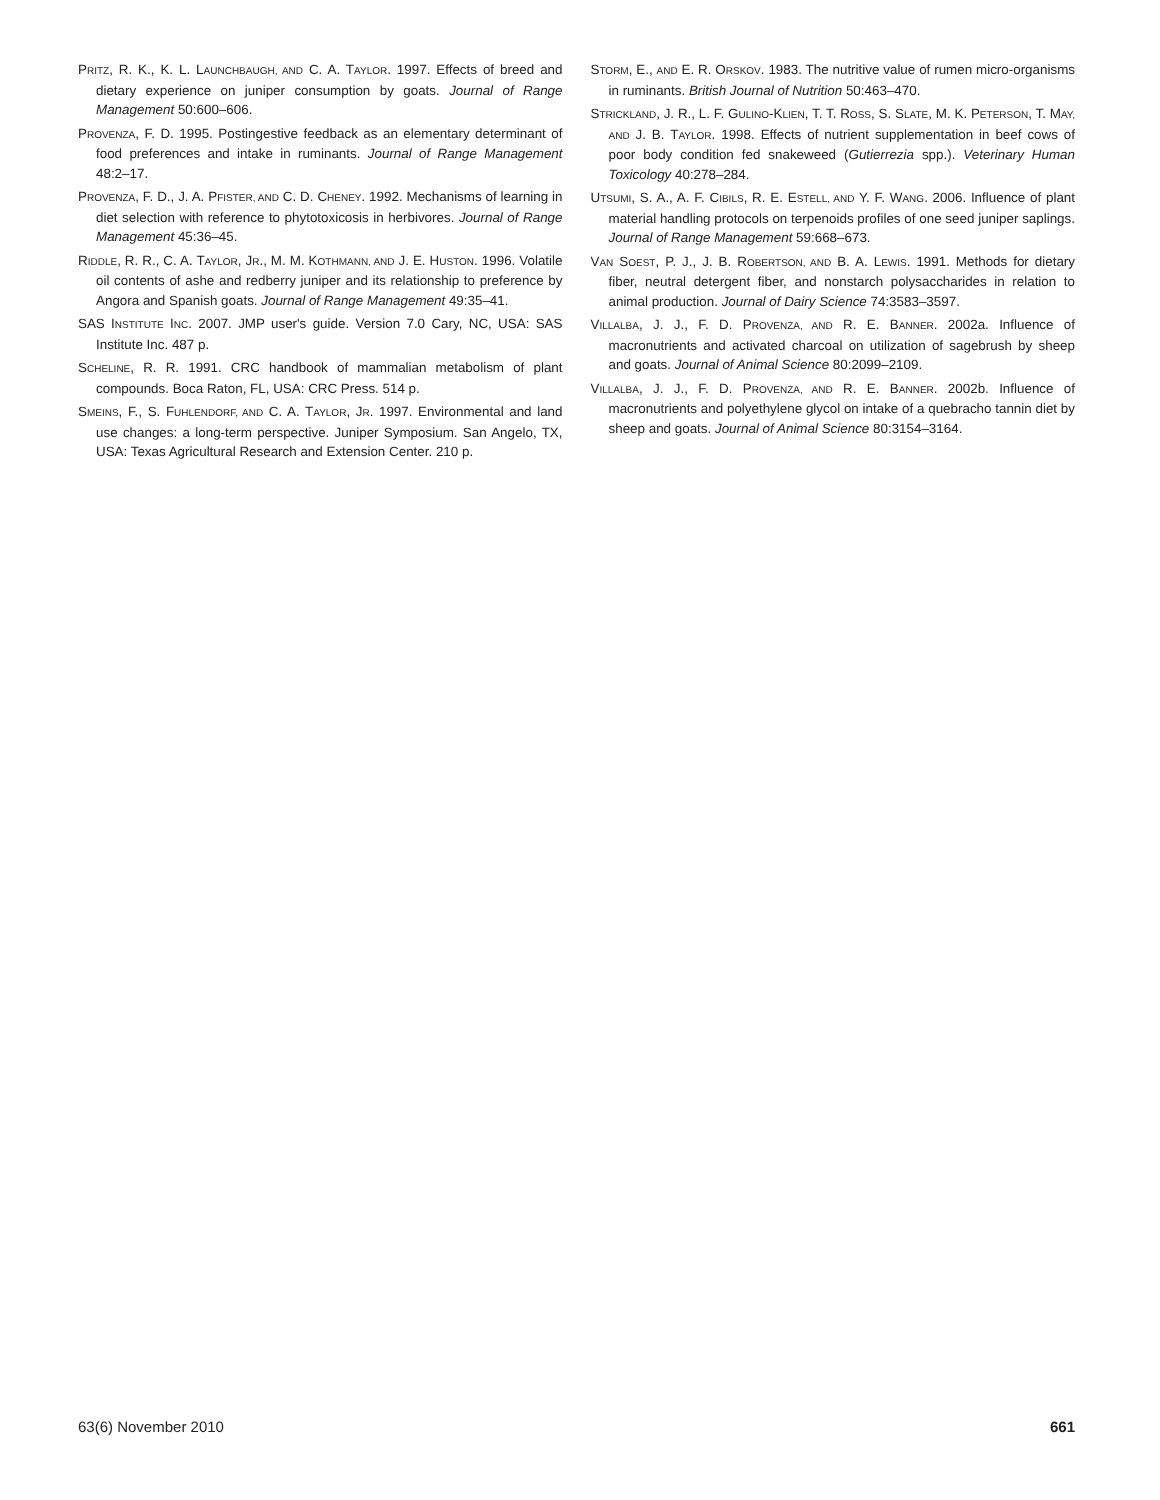PRITZ, R. K., K. L. LAUNCHBAUGH, AND C. A. TAYLOR. 1997. Effects of breed and dietary experience on juniper consumption by goats. Journal of Range Management 50:600–606.
PROVENZA, F. D. 1995. Postingestive feedback as an elementary determinant of food preferences and intake in ruminants. Journal of Range Management 48:2–17.
PROVENZA, F. D., J. A. PFISTER, AND C. D. CHENEY. 1992. Mechanisms of learning in diet selection with reference to phytotoxicosis in herbivores. Journal of Range Management 45:36–45.
RIDDLE, R. R., C. A. TAYLOR, JR., M. M. KOTHMANN, AND J. E. HUSTON. 1996. Volatile oil contents of ashe and redberry juniper and its relationship to preference by Angora and Spanish goats. Journal of Range Management 49:35–41.
SAS INSTITUTE INC. 2007. JMP user's guide. Version 7.0 Cary, NC, USA: SAS Institute Inc. 487 p.
SCHELINE, R. R. 1991. CRC handbook of mammalian metabolism of plant compounds. Boca Raton, FL, USA: CRC Press. 514 p.
SMEINS, F., S. FUHLENDORF, AND C. A. TAYLOR, JR. 1997. Environmental and land use changes: a long-term perspective. Juniper Symposium. San Angelo, TX, USA: Texas Agricultural Research and Extension Center. 210 p.
STORM, E., AND E. R. ORSKOV. 1983. The nutritive value of rumen micro-organisms in ruminants. British Journal of Nutrition 50:463–470.
STRICKLAND, J. R., L. F. GULINO-KLIEN, T. T. ROSS, S. SLATE, M. K. PETERSON, T. MAY, AND J. B. TAYLOR. 1998. Effects of nutrient supplementation in beef cows of poor body condition fed snakeweed (Gutierrezia spp.). Veterinary Human Toxicology 40:278–284.
UTSUMI, S. A., A. F. CIBILS, R. E. ESTELL, AND Y. F. WANG. 2006. Influence of plant material handling protocols on terpenoids profiles of one seed juniper saplings. Journal of Range Management 59:668–673.
VAN SOEST, P. J., J. B. ROBERTSON, AND B. A. LEWIS. 1991. Methods for dietary fiber, neutral detergent fiber, and nonstarch polysaccharides in relation to animal production. Journal of Dairy Science 74:3583–3597.
VILLALBA, J. J., F. D. PROVENZA, AND R. E. BANNER. 2002a. Influence of macronutrients and activated charcoal on utilization of sagebrush by sheep and goats. Journal of Animal Science 80:2099–2109.
VILLALBA, J. J., F. D. PROVENZA, AND R. E. BANNER. 2002b. Influence of macronutrients and polyethylene glycol on intake of a quebracho tannin diet by sheep and goats. Journal of Animal Science 80:3154–3164.
63(6) November 2010 661